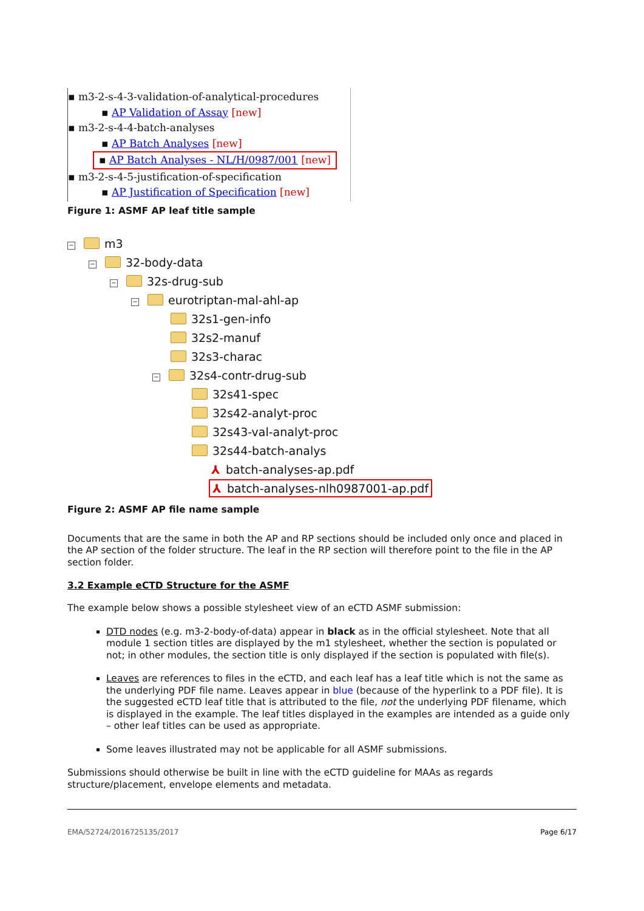▪ m3-2-s-4-3-validation-of-analytical-procedures
▪ AP Validation of Assay [new]
▪ m3-2-s-4-4-batch-analyses
▪ AP Batch Analyses [new]
▪ AP Batch Analyses - NL/H/0987/001 [new]
▪ m3-2-s-4-5-justification-of-specification
▪ AP Justification of Specification [new]
Figure 1: ASMF AP leaf title sample
− m3
− 32-body-data
− 32s-drug-sub
− eurotriptan-mal-ahl-ap
32s1-gen-info
32s2-manuf
32s3-charac
− 32s4-contr-drug-sub
32s41-spec
32s42-analyt-proc
32s43-val-analyt-proc
32s44-batch-analys
⅄ batch-analyses-ap.pdf
⅄ batch-analyses-nlh0987001-ap.pdf
Figure 2: ASMF AP file name sample
Documents that are the same in both the AP and RP sections should be included only once and placed in the AP section of the folder structure. The leaf in the RP section will therefore point to the file in the AP section folder.
3.2 Example eCTD Structure for the ASMF
The example below shows a possible stylesheet view of an eCTD ASMF submission:
DTD nodes (e.g. m3-2-body-of-data) appear in black as in the official stylesheet. Note that all module 1 section titles are displayed by the m1 stylesheet, whether the section is populated or not; in other modules, the section title is only displayed if the section is populated with file(s).
Leaves are references to files in the eCTD, and each leaf has a leaf title which is not the same as the underlying PDF file name. Leaves appear in blue (because of the hyperlink to a PDF file). It is the suggested eCTD leaf title that is attributed to the file, not the underlying PDF filename, which is displayed in the example. The leaf titles displayed in the examples are intended as a guide only – other leaf titles can be used as appropriate.
Some leaves illustrated may not be applicable for all ASMF submissions.
Submissions should otherwise be built in line with the eCTD guideline for MAAs as regards structure/placement, envelope elements and metadata.
EMA/52724/2016725135/2017 Page 6/17